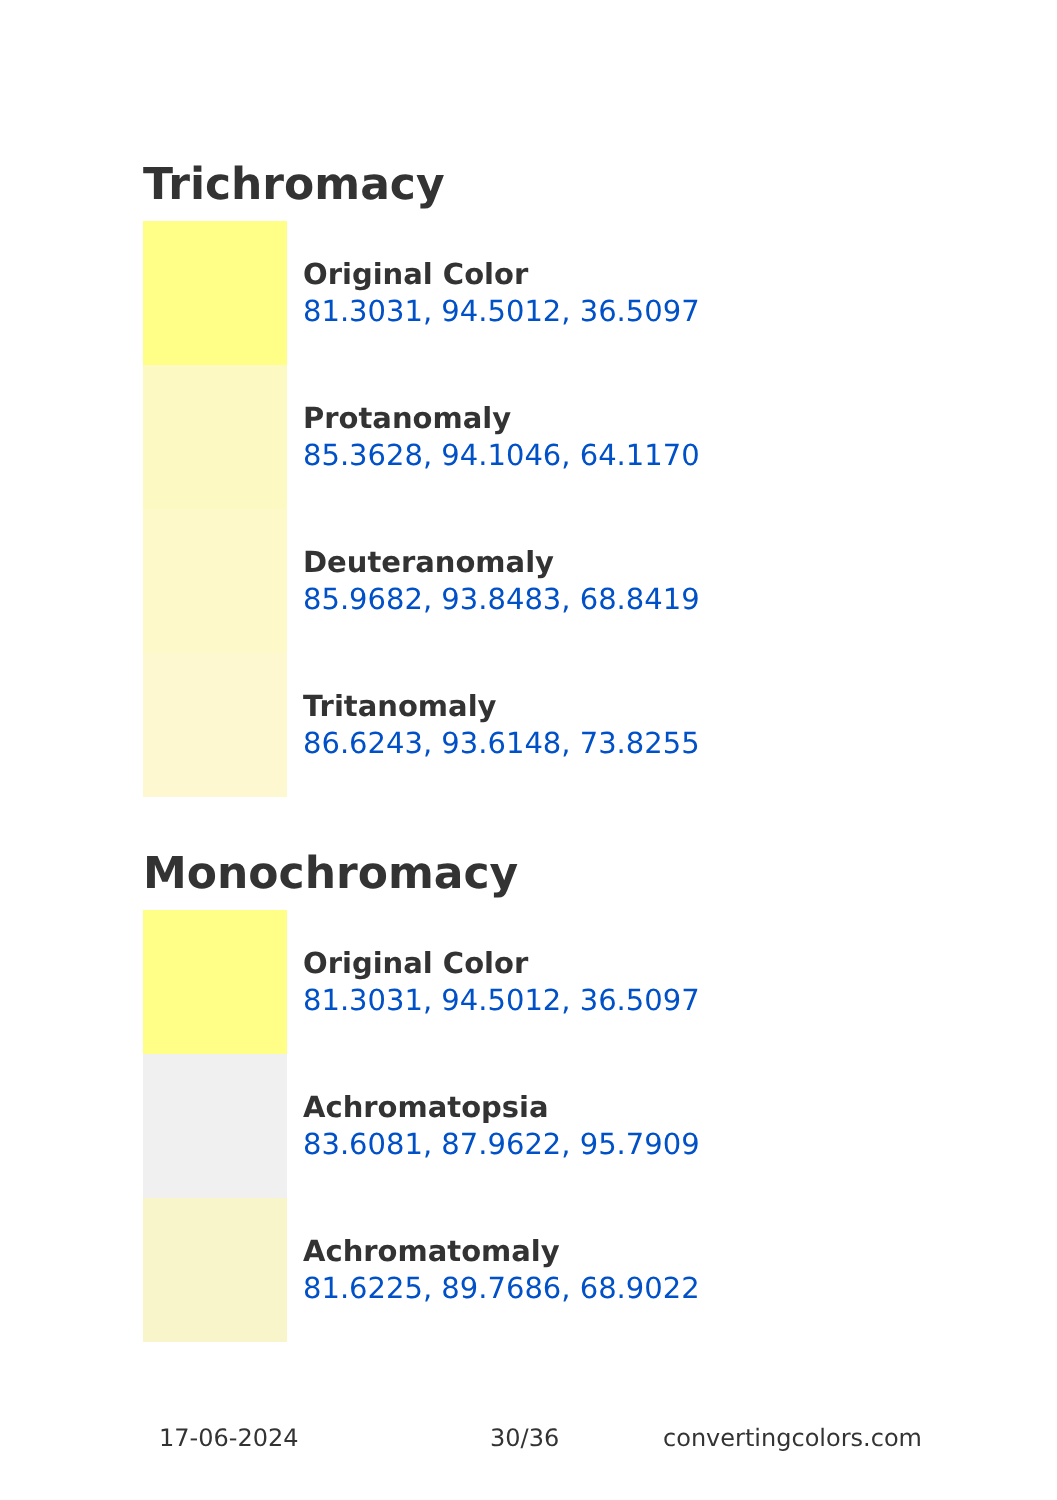Trichromacy
Original Color
81.3031, 94.5012, 36.5097
Protanomaly
85.3628, 94.1046, 64.1170
Deuteranomaly
85.9682, 93.8483, 68.8419
Tritanomaly
86.6243, 93.6148, 73.8255
Monochromacy
Original Color
81.3031, 94.5012, 36.5097
Achromatopsia
83.6081, 87.9622, 95.7909
Achromatomaly
81.6225, 89.7686, 68.9022
17-06-2024 30/36 convertingcolors.com